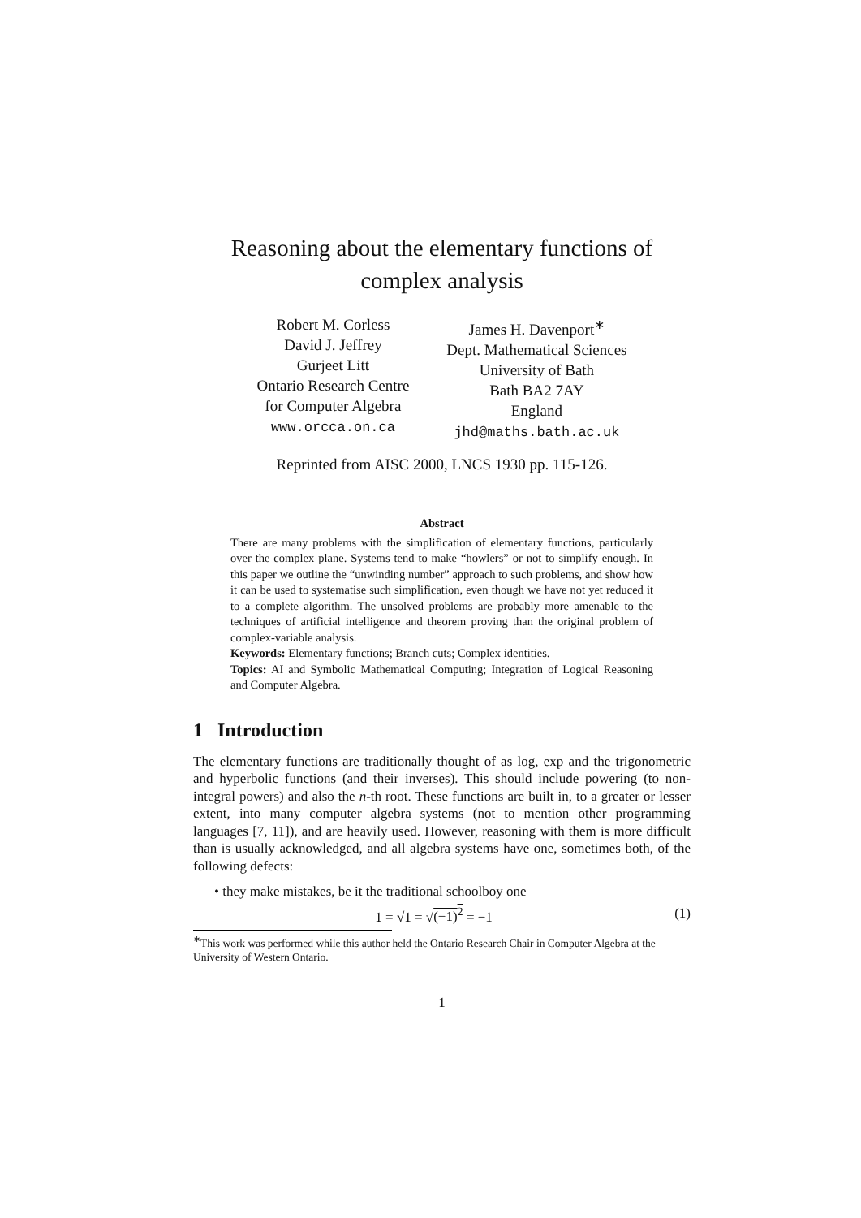Reasoning about the elementary functions of
complex analysis
Robert M. Corless
David J. Jeffrey
Gurjeet Litt
Ontario Research Centre
for Computer Algebra
www.orcca.on.ca
James H. Davenport<sup>∗</sup>
Dept. Mathematical Sciences
University of Bath
Bath BA2 7AY
England
jhd@maths.bath.ac.uk
Reprinted from AISC 2000, LNCS 1930 pp. 115-126.
Abstract
There are many problems with the simplification of elementary functions, particularly over the complex plane. Systems tend to make “howlers” or not to simplify enough. In this paper we outline the “unwinding number” approach to such problems, and show how it can be used to systematise such simplification, even though we have not yet reduced it to a complete algorithm. The unsolved problems are probably more amenable to the techniques of artificial intelligence and theorem proving than the original problem of complex-variable analysis.
Keywords: Elementary functions; Branch cuts; Complex identities.
Topics: AI and Symbolic Mathematical Computing; Integration of Logical Reasoning and Computer Algebra.
1 Introduction
The elementary functions are traditionally thought of as log, exp and the trigonometric and hyperbolic functions (and their inverses). This should include powering (to non-integral powers) and also the n-th root. These functions are built in, to a greater or lesser extent, into many computer algebra systems (not to mention other programming languages [7, 11]), and are heavily used. However, reasoning with them is more difficult than is usually acknowledged, and all algebra systems have one, sometimes both, of the following defects:
• they make mistakes, be it the traditional schoolboy one
1 = √1 = √(−1)<sup>2</sup> = −1 (1)
<sup>∗</sup>This work was performed while this author held the Ontario Research Chair in Computer Algebra at the University of Western Ontario.
1